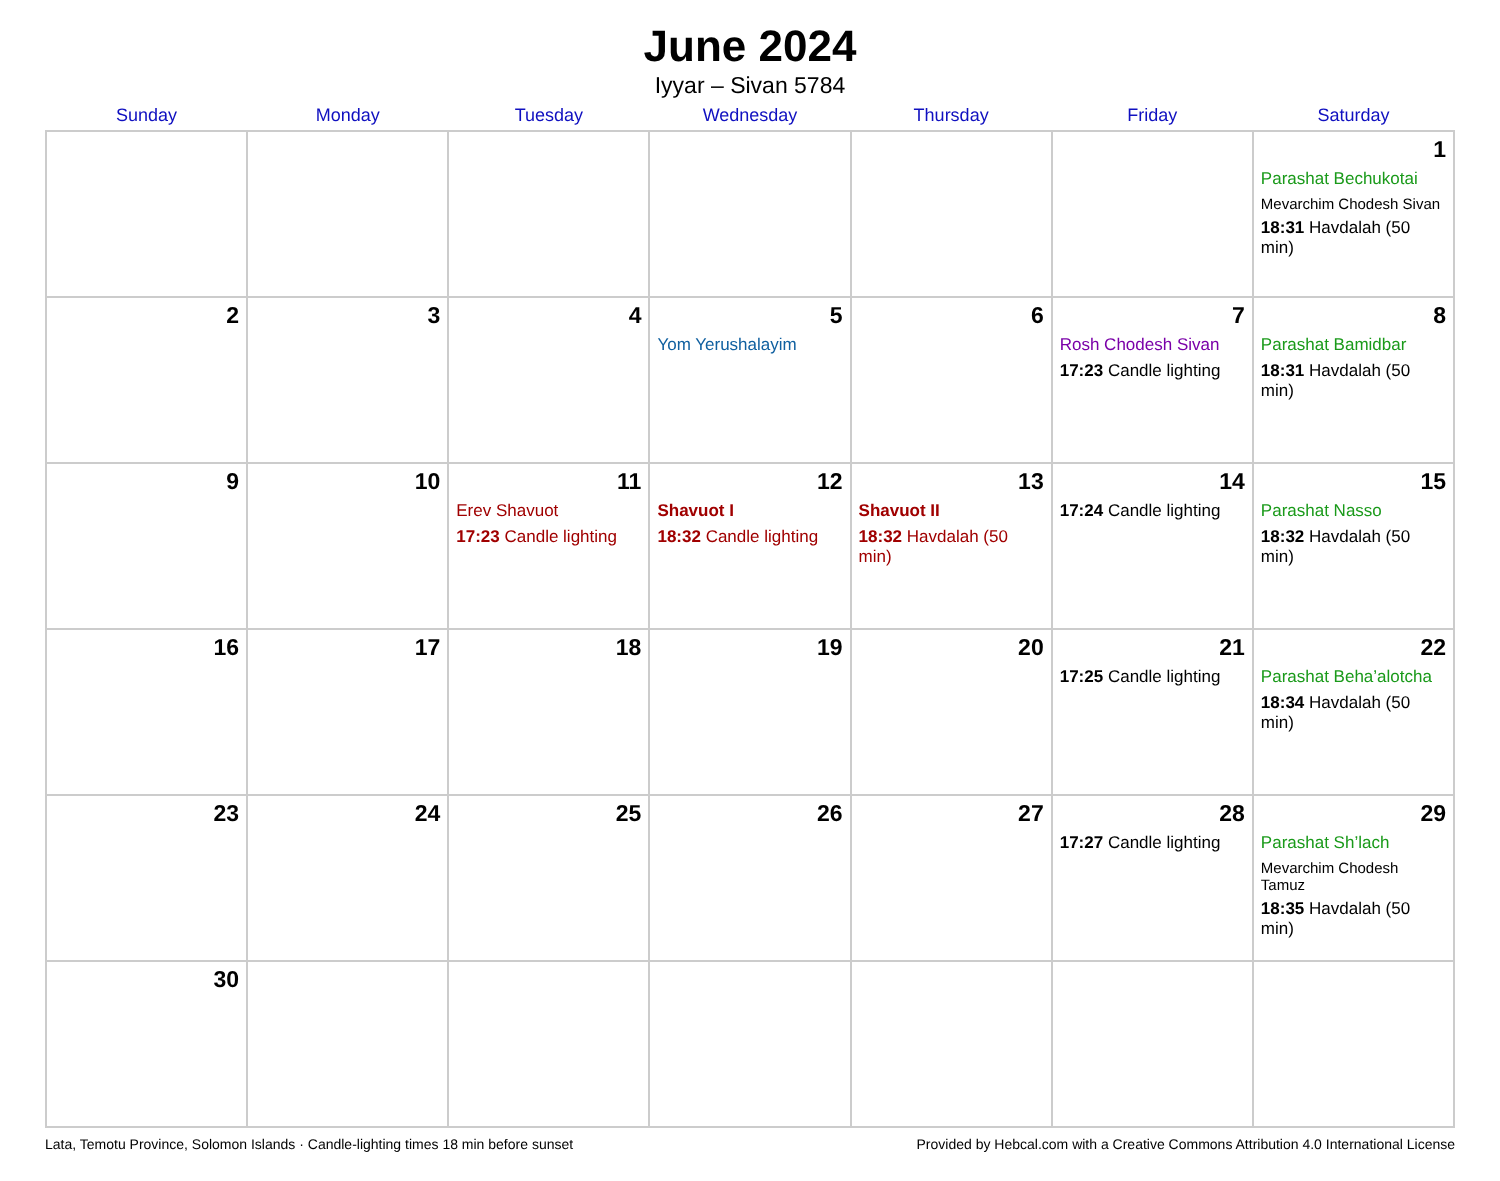June 2024
Iyyar – Sivan 5784
| Sunday | Monday | Tuesday | Wednesday | Thursday | Friday | Saturday |
| --- | --- | --- | --- | --- | --- | --- |
| | | | | | | 1 Parashat Bechukotai Mevarchim Chodesh Sivan 18:31 Havdalah (50 min) |
| 2 | 3 | 4 | 5 Yom Yerushalayim | 6 | 7 Rosh Chodesh Sivan 17:23 Candle lighting | 8 Parashat Bamidbar 18:31 Havdalah (50 min) |
| 9 | 10 | 11 Erev Shavuot 17:23 Candle lighting | 12 Shavuot I 18:32 Candle lighting | 13 Shavuot II 18:32 Havdalah (50 min) | 14 17:24 Candle lighting | 15 Parashat Nasso 18:32 Havdalah (50 min) |
| 16 | 17 | 18 | 19 | 20 | 21 17:25 Candle lighting | 22 Parashat Beha’alotcha 18:34 Havdalah (50 min) |
| 23 | 24 | 25 | 26 | 27 | 28 17:27 Candle lighting | 29 Parashat Sh’lach Mevarchim Chodesh Tamuz 18:35 Havdalah (50 min) |
| 30 | | | | | | |
Lata, Temotu Province, Solomon Islands · Candle-lighting times 18 min before sunset Provided by Hebcal.com with a Creative Commons Attribution 4.0 International License